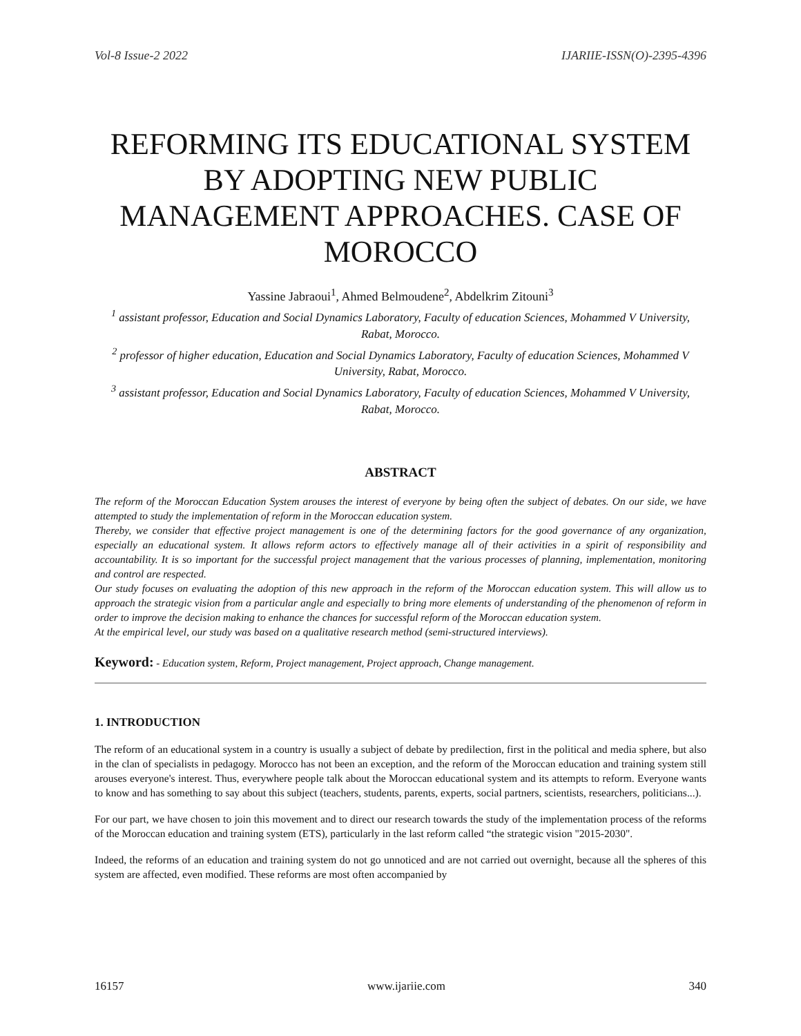Vol-8 Issue-2 2022 IJARIIE-ISSN(O)-2395-4396
REFORMING ITS EDUCATIONAL SYSTEM BY ADOPTING NEW PUBLIC MANAGEMENT APPROACHES. CASE OF MOROCCO
Yassine Jabraoui<sup>1</sup>, Ahmed Belmoudene<sup>2</sup>, Abdelkrim Zitouni<sup>3</sup>
<sup>1</sup> assistant professor, Education and Social Dynamics Laboratory, Faculty of education Sciences, Mohammed V University, Rabat, Morocco.
<sup>2</sup> professor of higher education, Education and Social Dynamics Laboratory, Faculty of education Sciences, Mohammed V University, Rabat, Morocco.
<sup>3</sup> assistant professor, Education and Social Dynamics Laboratory, Faculty of education Sciences, Mohammed V University, Rabat, Morocco.
ABSTRACT
The reform of the Moroccan Education System arouses the interest of everyone by being often the subject of debates. On our side, we have attempted to study the implementation of reform in the Moroccan education system.
Thereby, we consider that effective project management is one of the determining factors for the good governance of any organization, especially an educational system. It allows reform actors to effectively manage all of their activities in a spirit of responsibility and accountability. It is so important for the successful project management that the various processes of planning, implementation, monitoring and control are respected.
Our study focuses on evaluating the adoption of this new approach in the reform of the Moroccan education system. This will allow us to approach the strategic vision from a particular angle and especially to bring more elements of understanding of the phenomenon of reform in order to improve the decision making to enhance the chances for successful reform of the Moroccan education system.
At the empirical level, our study was based on a qualitative research method (semi-structured interviews).
Keyword: - Education system, Reform, Project management, Project approach, Change management.
1. INTRODUCTION
The reform of an educational system in a country is usually a subject of debate by predilection, first in the political and media sphere, but also in the clan of specialists in pedagogy. Morocco has not been an exception, and the reform of the Moroccan education and training system still arouses everyone's interest. Thus, everywhere people talk about the Moroccan educational system and its attempts to reform. Everyone wants to know and has something to say about this subject (teachers, students, parents, experts, social partners, scientists, researchers, politicians...).
For our part, we have chosen to join this movement and to direct our research towards the study of the implementation process of the reforms of the Moroccan education and training system (ETS), particularly in the last reform called “the strategic vision "2015-2030".
Indeed, the reforms of an education and training system do not go unnoticed and are not carried out overnight, because all the spheres of this system are affected, even modified. These reforms are most often accompanied by
16157 www.ijariie.com 340